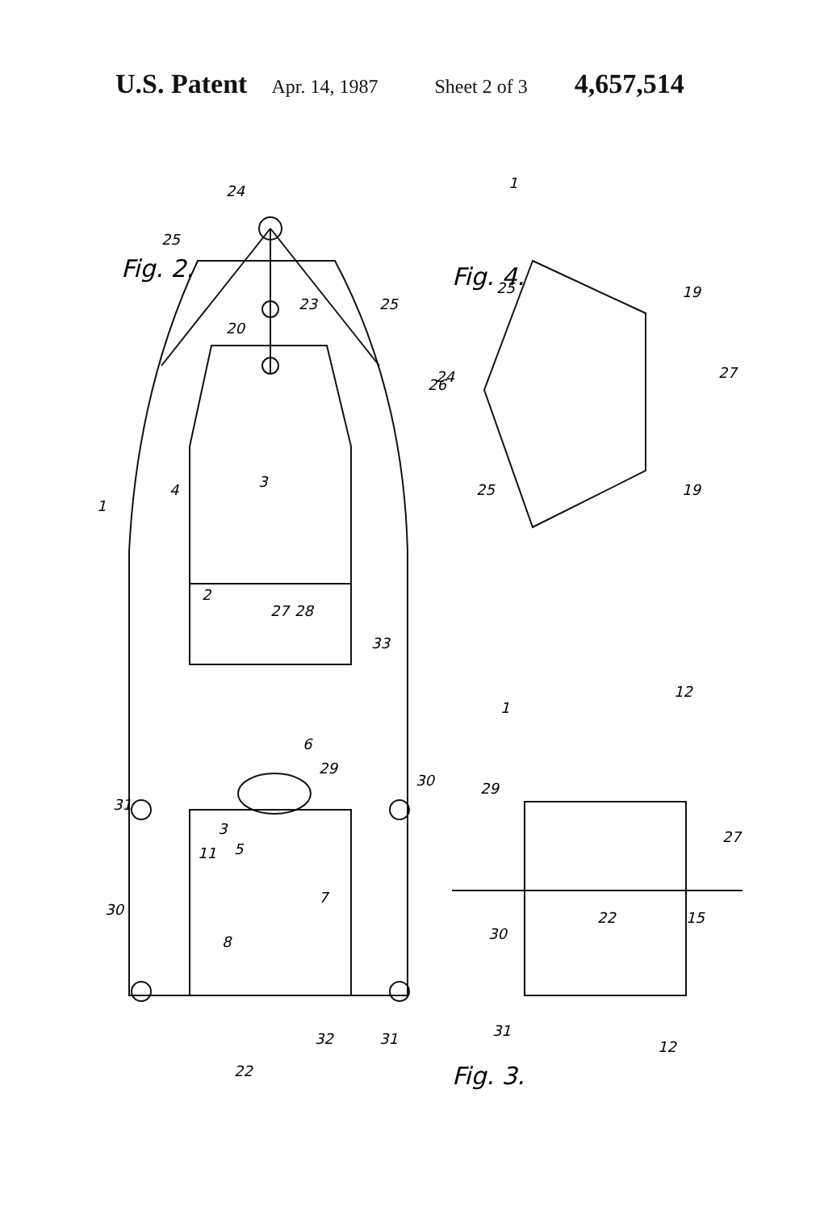U.S. Patent Apr. 14, 1987 Sheet 2 of 3 4,657,514
Fig. 2.
24
25
25
23
20
26
1
4
3
2
27
28
33
6
29
30
31
3
11
5
30
7
8
32
31
22
Fig. 4.
1
25
19
27
24
25
19
Fig. 3.
1
12
29
27
22
15
30
31
12